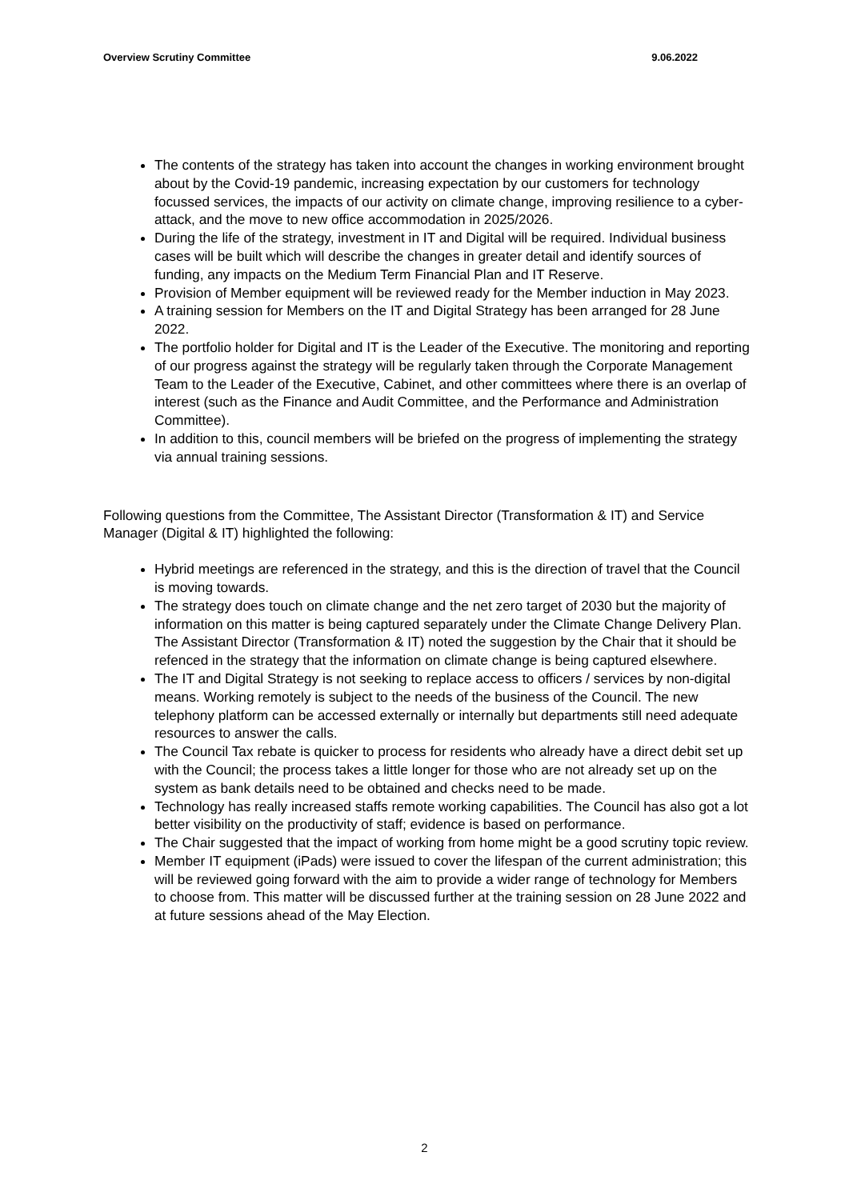Overview Scrutiny Committee 9.06.2022
The contents of the strategy has taken into account the changes in working environment brought about by the Covid-19 pandemic, increasing expectation by our customers for technology focussed services, the impacts of our activity on climate change, improving resilience to a cyber-attack, and the move to new office accommodation in 2025/2026.
During the life of the strategy, investment in IT and Digital will be required. Individual business cases will be built which will describe the changes in greater detail and identify sources of funding, any impacts on the Medium Term Financial Plan and IT Reserve.
Provision of Member equipment will be reviewed ready for the Member induction in May 2023.
A training session for Members on the IT and Digital Strategy has been arranged for 28 June 2022.
The portfolio holder for Digital and IT is the Leader of the Executive. The monitoring and reporting of our progress against the strategy will be regularly taken through the Corporate Management Team to the Leader of the Executive, Cabinet, and other committees where there is an overlap of interest (such as the Finance and Audit Committee, and the Performance and Administration Committee).
In addition to this, council members will be briefed on the progress of implementing the strategy via annual training sessions.
Following questions from the Committee, The Assistant Director (Transformation & IT) and Service Manager (Digital & IT) highlighted the following:
Hybrid meetings are referenced in the strategy, and this is the direction of travel that the Council is moving towards.
The strategy does touch on climate change and the net zero target of 2030 but the majority of information on this matter is being captured separately under the Climate Change Delivery Plan. The Assistant Director (Transformation & IT) noted the suggestion by the Chair that it should be refenced in the strategy that the information on climate change is being captured elsewhere.
The IT and Digital Strategy is not seeking to replace access to officers / services by non-digital means. Working remotely is subject to the needs of the business of the Council. The new telephony platform can be accessed externally or internally but departments still need adequate resources to answer the calls.
The Council Tax rebate is quicker to process for residents who already have a direct debit set up with the Council; the process takes a little longer for those who are not already set up on the system as bank details need to be obtained and checks need to be made.
Technology has really increased staffs remote working capabilities. The Council has also got a lot better visibility on the productivity of staff; evidence is based on performance.
The Chair suggested that the impact of working from home might be a good scrutiny topic review.
Member IT equipment (iPads) were issued to cover the lifespan of the current administration; this will be reviewed going forward with the aim to provide a wider range of technology for Members to choose from. This matter will be discussed further at the training session on 28 June 2022 and at future sessions ahead of the May Election.
2